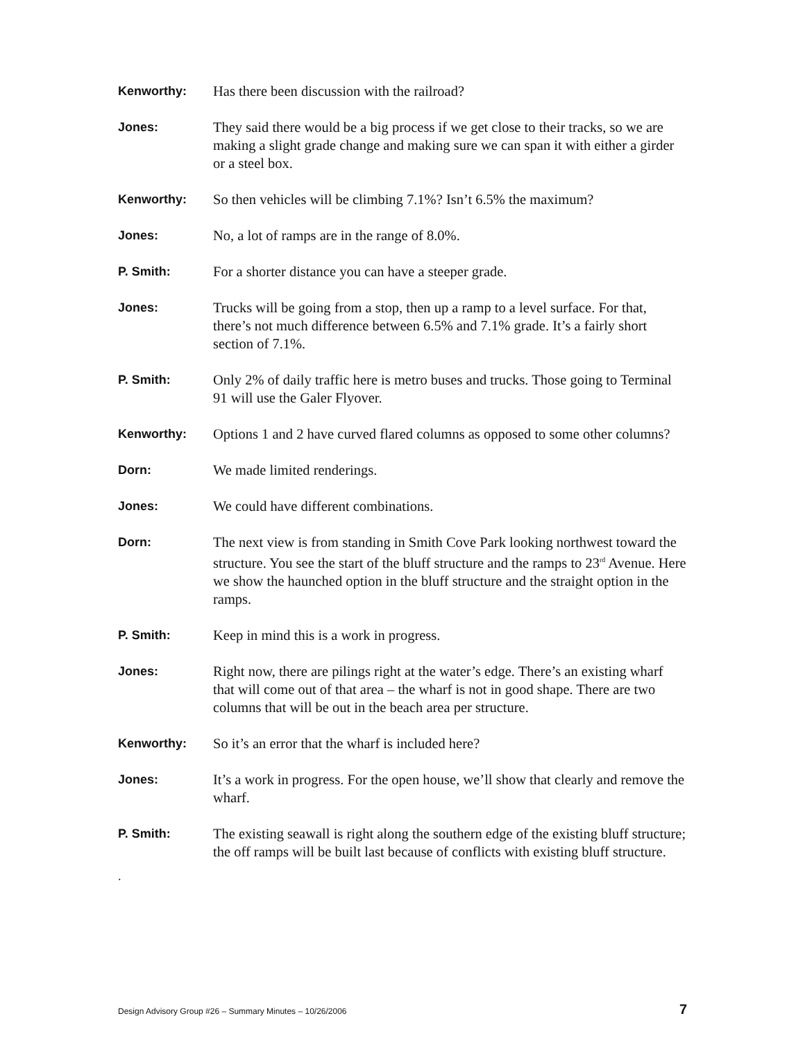Kenworthy: Has there been discussion with the railroad?
Jones: They said there would be a big process if we get close to their tracks, so we are making a slight grade change and making sure we can span it with either a girder or a steel box.
Kenworthy: So then vehicles will be climbing 7.1%? Isn’t 6.5% the maximum?
Jones: No, a lot of ramps are in the range of 8.0%.
P. Smith: For a shorter distance you can have a steeper grade.
Jones: Trucks will be going from a stop, then up a ramp to a level surface. For that, there’s not much difference between 6.5% and 7.1% grade. It’s a fairly short section of 7.1%.
P. Smith: Only 2% of daily traffic here is metro buses and trucks. Those going to Terminal 91 will use the Galer Flyover.
Kenworthy: Options 1 and 2 have curved flared columns as opposed to some other columns?
Dorn: We made limited renderings.
Jones: We could have different combinations.
Dorn: The next view is from standing in Smith Cove Park looking northwest toward the structure. You see the start of the bluff structure and the ramps to 23<sup>rd</sup> Avenue. Here we show the haunched option in the bluff structure and the straight option in the ramps.
P. Smith: Keep in mind this is a work in progress.
Jones: Right now, there are pilings right at the water’s edge. There’s an existing wharf that will come out of that area – the wharf is not in good shape. There are two columns that will be out in the beach area per structure.
Kenworthy: So it’s an error that the wharf is included here?
Jones: It’s a work in progress. For the open house, we’ll show that clearly and remove the wharf.
P. Smith: The existing seawall is right along the southern edge of the existing bluff structure; the off ramps will be built last because of conflicts with existing bluff structure.
.
Design Advisory Group #26 – Summary Minutes – 10/26/2006 7